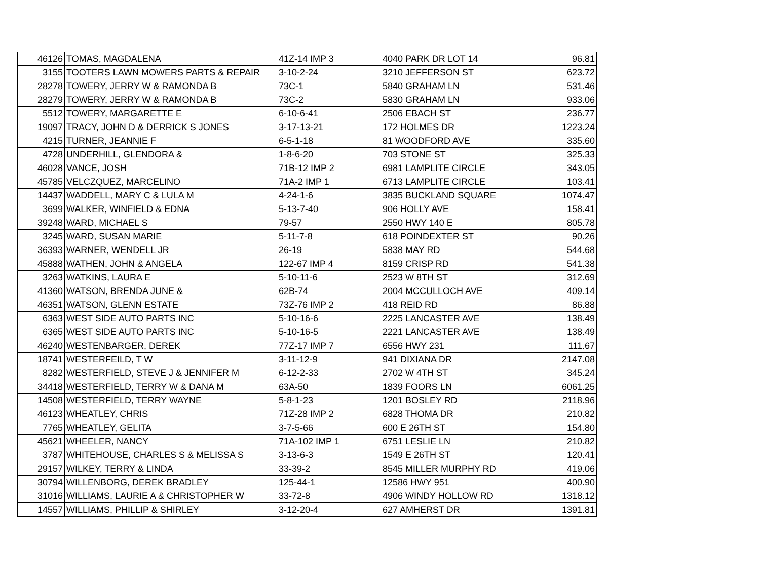| 46126 | TOMAS, MAGDALENA | 41Z-14 IMP 3 | 4040 PARK DR LOT 14 | 96.81 |
| 3155 | TOOTERS LAWN MOWERS PARTS & REPAIR | 3-10-2-24 | 3210 JEFFERSON ST | 623.72 |
| 28278 | TOWERY, JERRY W & RAMONDA B | 73C-1 | 5840 GRAHAM LN | 531.46 |
| 28279 | TOWERY, JERRY W & RAMONDA B | 73C-2 | 5830 GRAHAM LN | 933.06 |
| 5512 | TOWERY, MARGARETTE E | 6-10-6-41 | 2506 EBACH ST | 236.77 |
| 19097 | TRACY, JOHN D & DERRICK S JONES | 3-17-13-21 | 172 HOLMES DR | 1223.24 |
| 4215 | TURNER, JEANNIE F | 6-5-1-18 | 81 WOODFORD AVE | 335.60 |
| 4728 | UNDERHILL, GLENDORA & | 1-8-6-20 | 703 STONE ST | 325.33 |
| 46028 | VANCE, JOSH | 71B-12 IMP 2 | 6981 LAMPLITE CIRCLE | 343.05 |
| 45785 | VELCZQUEZ, MARCELINO | 71A-2 IMP 1 | 6713 LAMPLITE CIRCLE | 103.41 |
| 14437 | WADDELL, MARY C & LULA M | 4-24-1-6 | 3835 BUCKLAND SQUARE | 1074.47 |
| 3699 | WALKER, WINFIELD & EDNA | 5-13-7-40 | 906 HOLLY AVE | 158.41 |
| 39248 | WARD, MICHAEL S | 79-57 | 2550 HWY 140 E | 805.78 |
| 3245 | WARD, SUSAN MARIE | 5-11-7-8 | 618 POINDEXTER ST | 90.26 |
| 36393 | WARNER, WENDELL JR | 26-19 | 5838 MAY RD | 544.68 |
| 45888 | WATHEN, JOHN & ANGELA | 122-67 IMP 4 | 8159 CRISP RD | 541.38 |
| 3263 | WATKINS, LAURA E | 5-10-11-6 | 2523 W 8TH ST | 312.69 |
| 41360 | WATSON, BRENDA JUNE & | 62B-74 | 2004 MCCULLOCH AVE | 409.14 |
| 46351 | WATSON, GLENN ESTATE | 73Z-76 IMP 2 | 418 REID RD | 86.88 |
| 6363 | WEST SIDE AUTO PARTS INC | 5-10-16-6 | 2225 LANCASTER AVE | 138.49 |
| 6365 | WEST SIDE AUTO PARTS INC | 5-10-16-5 | 2221 LANCASTER AVE | 138.49 |
| 46240 | WESTENBARGER, DEREK | 77Z-17 IMP 7 | 6556 HWY 231 | 111.67 |
| 18741 | WESTERFEILD, T W | 3-11-12-9 | 941 DIXIANA DR | 2147.08 |
| 8282 | WESTERFIELD, STEVE J & JENNIFER M | 6-12-2-33 | 2702 W 4TH ST | 345.24 |
| 34418 | WESTERFIELD, TERRY W & DANA M | 63A-50 | 1839 FOORS LN | 6061.25 |
| 14508 | WESTERFIELD, TERRY WAYNE | 5-8-1-23 | 1201 BOSLEY RD | 2118.96 |
| 46123 | WHEATLEY, CHRIS | 71Z-28 IMP 2 | 6828 THOMA DR | 210.82 |
| 7765 | WHEATLEY, GELITA | 3-7-5-66 | 600 E 26TH ST | 154.80 |
| 45621 | WHEELER, NANCY | 71A-102 IMP 1 | 6751 LESLIE LN | 210.82 |
| 3787 | WHITEHOUSE, CHARLES S & MELISSA S | 3-13-6-3 | 1549 E 26TH ST | 120.41 |
| 29157 | WILKEY, TERRY & LINDA | 33-39-2 | 8545 MILLER MURPHY RD | 419.06 |
| 30794 | WILLENBORG, DEREK BRADLEY | 125-44-1 | 12586 HWY 951 | 400.90 |
| 31016 | WILLIAMS, LAURIE A & CHRISTOPHER W | 33-72-8 | 4906 WINDY HOLLOW RD | 1318.12 |
| 14557 | WILLIAMS, PHILLIP & SHIRLEY | 3-12-20-4 | 627 AMHERST DR | 1391.81 |